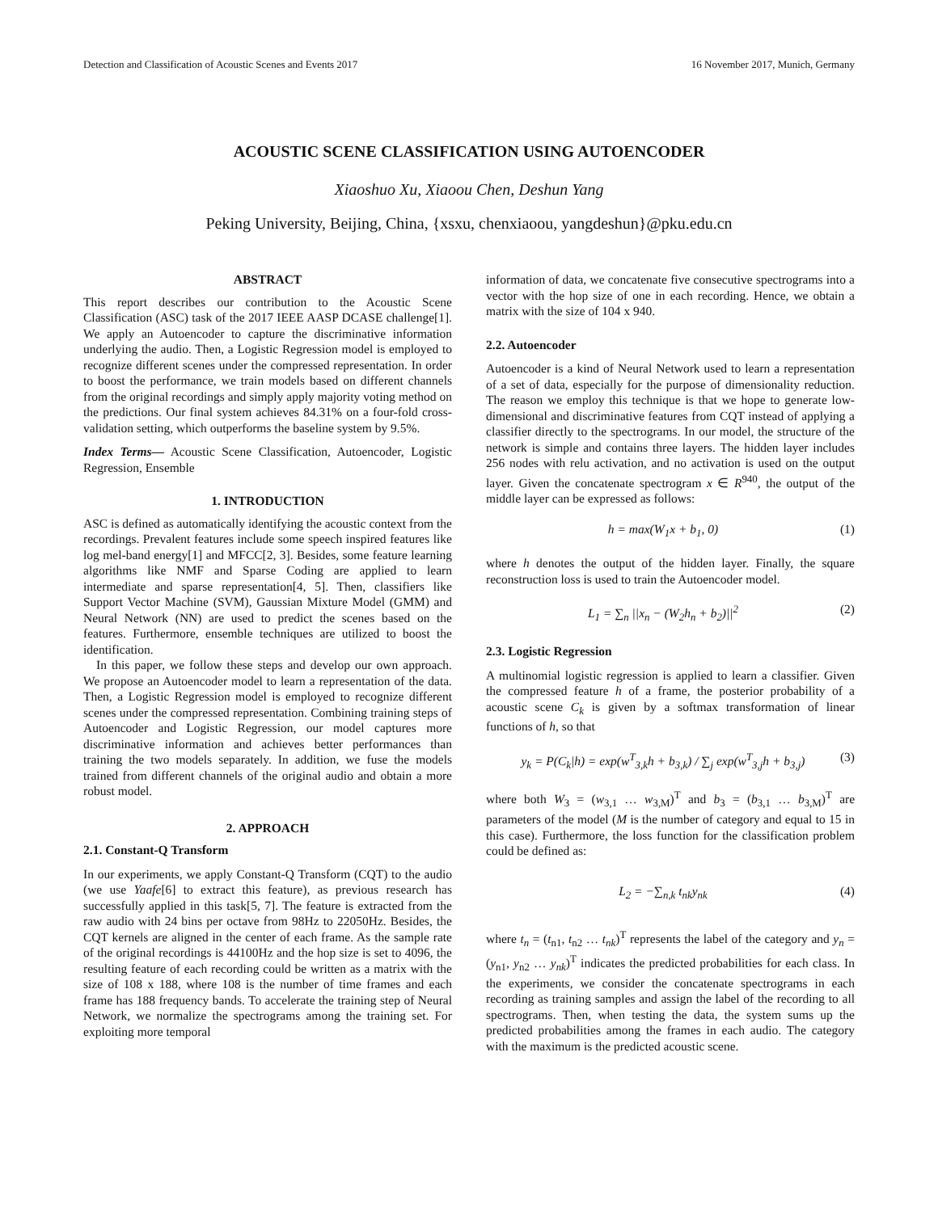Detection and Classification of Acoustic Scenes and Events 2017 16 November 2017, Munich, Germany
ACOUSTIC SCENE CLASSIFICATION USING AUTOENCODER
Xiaoshuo Xu, Xiaoou Chen, Deshun Yang
Peking University, Beijing, China, {xsxu, chenxiaoou, yangdeshun}@pku.edu.cn
ABSTRACT
This report describes our contribution to the Acoustic Scene Classification (ASC) task of the 2017 IEEE AASP DCASE challenge[1]. We apply an Autoencoder to capture the discriminative information underlying the audio. Then, a Logistic Regression model is employed to recognize different scenes under the compressed representation. In order to boost the performance, we train models based on different channels from the original recordings and simply apply majority voting method on the predictions. Our final system achieves 84.31% on a four-fold cross-validation setting, which outperforms the baseline system by 9.5%.
Index Terms— Acoustic Scene Classification, Autoencoder, Logistic Regression, Ensemble
1. INTRODUCTION
ASC is defined as automatically identifying the acoustic context from the recordings. Prevalent features include some speech inspired features like log mel-band energy[1] and MFCC[2, 3]. Besides, some feature learning algorithms like NMF and Sparse Coding are applied to learn intermediate and sparse representation[4, 5]. Then, classifiers like Support Vector Machine (SVM), Gaussian Mixture Model (GMM) and Neural Network (NN) are used to predict the scenes based on the features. Furthermore, ensemble techniques are utilized to boost the identification.
In this paper, we follow these steps and develop our own approach. We propose an Autoencoder model to learn a representation of the data. Then, a Logistic Regression model is employed to recognize different scenes under the compressed representation. Combining training steps of Autoencoder and Logistic Regression, our model captures more discriminative information and achieves better performances than training the two models separately. In addition, we fuse the models trained from different channels of the original audio and obtain a more robust model.
2. APPROACH
2.1. Constant-Q Transform
In our experiments, we apply Constant-Q Transform (CQT) to the audio (we use Yaafe[6] to extract this feature), as previous research has successfully applied in this task[5, 7]. The feature is extracted from the raw audio with 24 bins per octave from 98Hz to 22050Hz. Besides, the CQT kernels are aligned in the center of each frame. As the sample rate of the original recordings is 44100Hz and the hop size is set to 4096, the resulting feature of each recording could be written as a matrix with the size of 108 x 188, where 108 is the number of time frames and each frame has 188 frequency bands. To accelerate the training step of Neural Network, we normalize the spectrograms among the training set. For exploiting more temporal
information of data, we concatenate five consecutive spectrograms into a vector with the hop size of one in each recording. Hence, we obtain a matrix with the size of 104 x 940.
2.2. Autoencoder
Autoencoder is a kind of Neural Network used to learn a representation of a set of data, especially for the purpose of dimensionality reduction. The reason we employ this technique is that we hope to generate low-dimensional and discriminative features from CQT instead of applying a classifier directly to the spectrograms. In our model, the structure of the network is simple and contains three layers. The hidden layer includes 256 nodes with relu activation, and no activation is used on the output layer. Given the concatenate spectrogram x ∈ R<sup>940</sup>, the output of the middle layer can be expressed as follows:
h = max(W<sub>1</sub>x + b<sub>1</sub>, 0) (1)
where h denotes the output of the hidden layer. Finally, the square reconstruction loss is used to train the Autoencoder model.
L<sub>1</sub> = ∑<sub>n</sub> ||x<sub>n</sub> − (W<sub>2</sub>h<sub>n</sub> + b<sub>2</sub>)||<sup>2</sup> (2)
2.3. Logistic Regression
A multinomial logistic regression is applied to learn a classifier. Given the compressed feature h of a frame, the posterior probability of a acoustic scene C<sub>k</sub> is given by a softmax transformation of linear functions of h, so that
y<sub>k</sub> = P(C<sub>k</sub>|h) = exp(w<sup>T</sup><sub>3,k</sub>h + b<sub>3,k</sub>) / ∑<sub>j</sub> exp(w<sup>T</sup><sub>3,j</sub>h + b<sub>3,j</sub>) (3)
where both W<sub>3</sub> = (w<sub>3,1</sub> … w<sub>3,M</sub>)<sup>T</sup> and b<sub>3</sub> = (b<sub>3,1</sub> … b<sub>3,M</sub>)<sup>T</sup> are parameters of the model (M is the number of category and equal to 15 in this case). Furthermore, the loss function for the classification problem could be defined as:
L<sub>2</sub> = −∑<sub>n,k</sub> t<sub>nk</sub>y<sub>nk</sub> (4)
where t<sub>n</sub> = (t<sub>n1</sub>, t<sub>n2</sub> … t<sub>nk</sub>)<sup>T</sup> represents the label of the category and y<sub>n</sub> = (y<sub>n1</sub>, y<sub>n2</sub> … y<sub>nk</sub>)<sup>T</sup> indicates the predicted probabilities for each class. In the experiments, we consider the concatenate spectrograms in each recording as training samples and assign the label of the recording to all spectrograms. Then, when testing the data, the system sums up the predicted probabilities among the frames in each audio. The category with the maximum is the predicted acoustic scene.